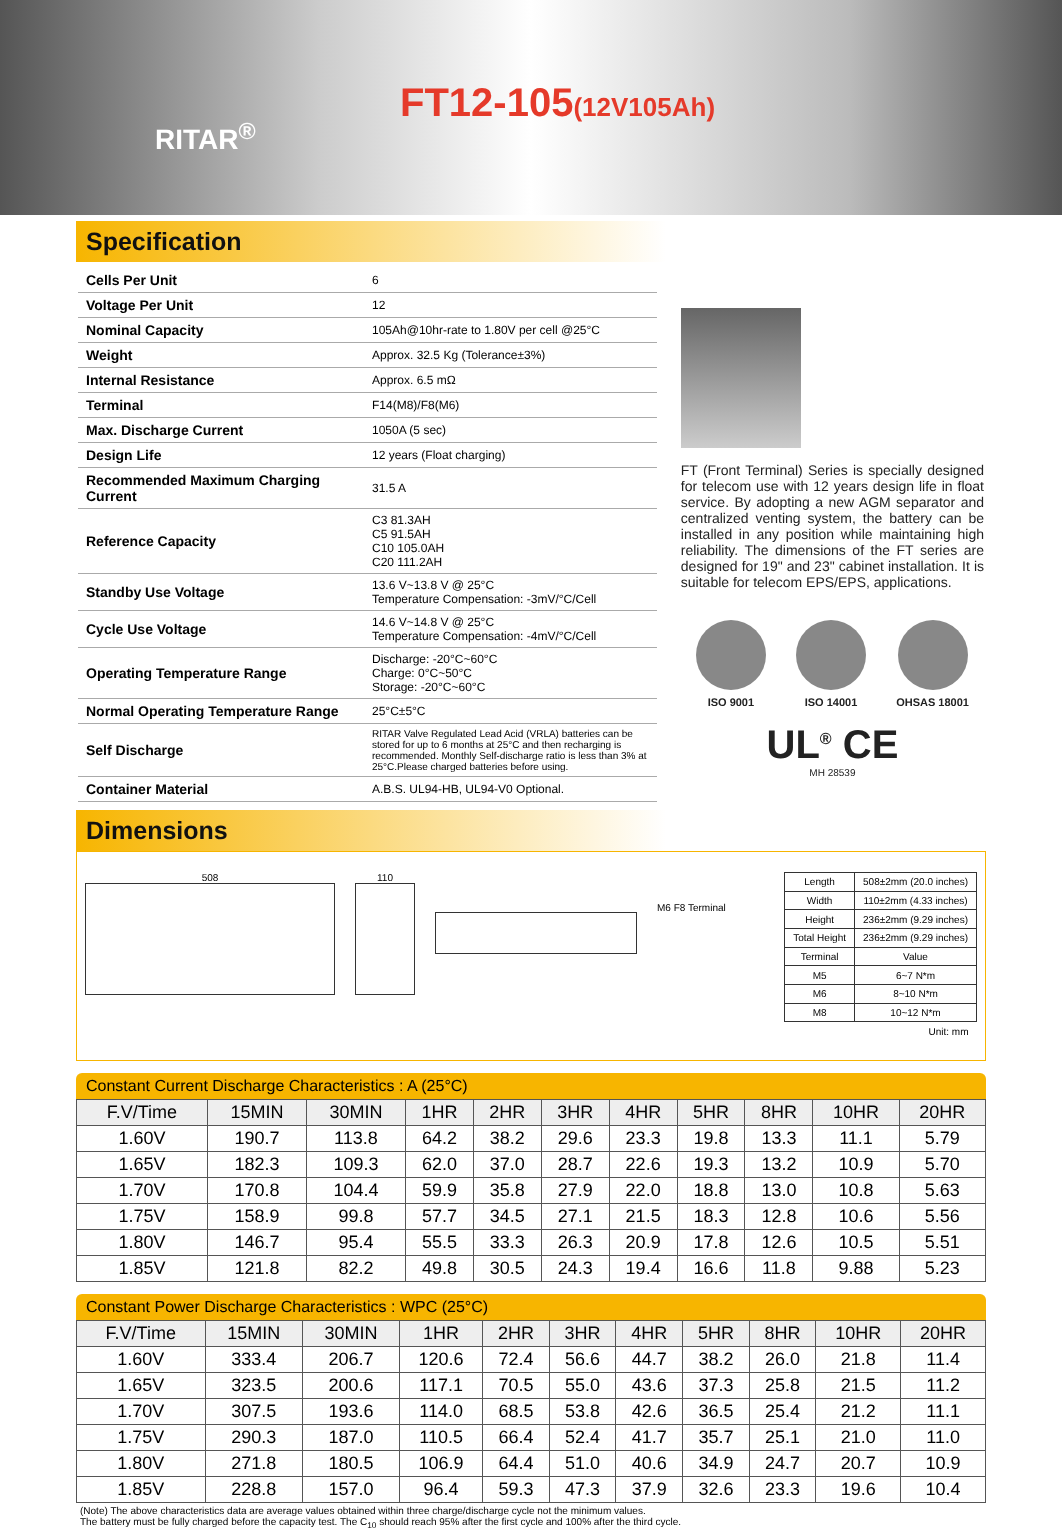RITAR<sup>®</sup>
FT12-105(12V105Ah)
Specification
| Cells Per Unit | 6 |
| Voltage Per Unit | 12 |
| Nominal Capacity | 105Ah@10hr-rate to 1.80V per cell @25°C |
| Weight | Approx. 32.5 Kg (Tolerance±3%) |
| Internal Resistance | Approx. 6.5 mΩ |
| Terminal | F14(M8)/F8(M6) |
| Max. Discharge Current | 1050A (5 sec) |
| Design Life | 12 years (Float charging) |
| Recommended Maximum Charging Current | 31.5 A |
| Reference Capacity | C3 81.3AH C5 91.5AH C10 105.0AH C20 111.2AH |
| Standby Use Voltage | 13.6 V~13.8 V @ 25°C Temperature Compensation: -3mV/°C/Cell |
| Cycle Use Voltage | 14.6 V~14.8 V @ 25°C Temperature Compensation: -4mV/°C/Cell |
| Operating Temperature Range | Discharge: -20°C~60°C Charge: 0°C~50°C Storage: -20°C~60°C |
| Normal Operating Temperature Range | 25°C±5°C |
| Self Discharge | RITAR Valve Regulated Lead Acid (VRLA) batteries can be stored for up to 6 months at 25°C and then recharging is recommended. Monthly Self-discharge ratio is less than 3% at 25°C.Please charged batteries before using. |
| Container Material | A.B.S. UL94-HB, UL94-V0 Optional. |
FT (Front Terminal) Series is specially designed for telecom use with 12 years design life in float service. By adopting a new AGM separator and centralized venting system, the battery can be installed in any position while maintaining high reliability. The dimensions of the FT series are designed for 19" and 23" cabinet installation. It is suitable for telecom EPS/EPS, applications.
ISO 9001 ISO 14001 OHSAS 18001
UL<sup>®</sup> CE
MH 28539
Dimensions
508 110
M6 F8 Terminal
| Length | 508±2mm (20.0 inches) |
| Width | 110±2mm (4.33 inches) |
| Height | 236±2mm (9.29 inches) |
| Total Height | 236±2mm (9.29 inches) |
| Terminal | Value |
| M5 | 6~7 N*m |
| M6 | 8~10 N*m |
| M8 | 10~12 N*m |
| Unit: mm | |
Constant Current Discharge Characteristics : A (25°C)
| F.V/Time | 15MIN | 30MIN | 1HR | 2HR | 3HR | 4HR | 5HR | 8HR | 10HR | 20HR |
| 1.60V | 190.7 | 113.8 | 64.2 | 38.2 | 29.6 | 23.3 | 19.8 | 13.3 | 11.1 | 5.79 |
| 1.65V | 182.3 | 109.3 | 62.0 | 37.0 | 28.7 | 22.6 | 19.3 | 13.2 | 10.9 | 5.70 |
| 1.70V | 170.8 | 104.4 | 59.9 | 35.8 | 27.9 | 22.0 | 18.8 | 13.0 | 10.8 | 5.63 |
| 1.75V | 158.9 | 99.8 | 57.7 | 34.5 | 27.1 | 21.5 | 18.3 | 12.8 | 10.6 | 5.56 |
| 1.80V | 146.7 | 95.4 | 55.5 | 33.3 | 26.3 | 20.9 | 17.8 | 12.6 | 10.5 | 5.51 |
| 1.85V | 121.8 | 82.2 | 49.8 | 30.5 | 24.3 | 19.4 | 16.6 | 11.8 | 9.88 | 5.23 |
Constant Power Discharge Characteristics : WPC (25°C)
| F.V/Time | 15MIN | 30MIN | 1HR | 2HR | 3HR | 4HR | 5HR | 8HR | 10HR | 20HR |
| 1.60V | 333.4 | 206.7 | 120.6 | 72.4 | 56.6 | 44.7 | 38.2 | 26.0 | 21.8 | 11.4 |
| 1.65V | 323.5 | 200.6 | 117.1 | 70.5 | 55.0 | 43.6 | 37.3 | 25.8 | 21.5 | 11.2 |
| 1.70V | 307.5 | 193.6 | 114.0 | 68.5 | 53.8 | 42.6 | 36.5 | 25.4 | 21.2 | 11.1 |
| 1.75V | 290.3 | 187.0 | 110.5 | 66.4 | 52.4 | 41.7 | 35.7 | 25.1 | 21.0 | 11.0 |
| 1.80V | 271.8 | 180.5 | 106.9 | 64.4 | 51.0 | 40.6 | 34.9 | 24.7 | 20.7 | 10.9 |
| 1.85V | 228.8 | 157.0 | 96.4 | 59.3 | 47.3 | 37.9 | 32.6 | 23.3 | 19.6 | 10.4 |
(Note) The above characteristics data are average values obtained within three charge/discharge cycle not the minimum values.
The battery must be fully charged before the capacity test. The C<sub>10</sub> should reach 95% after the first cycle and 100% after the third cycle.